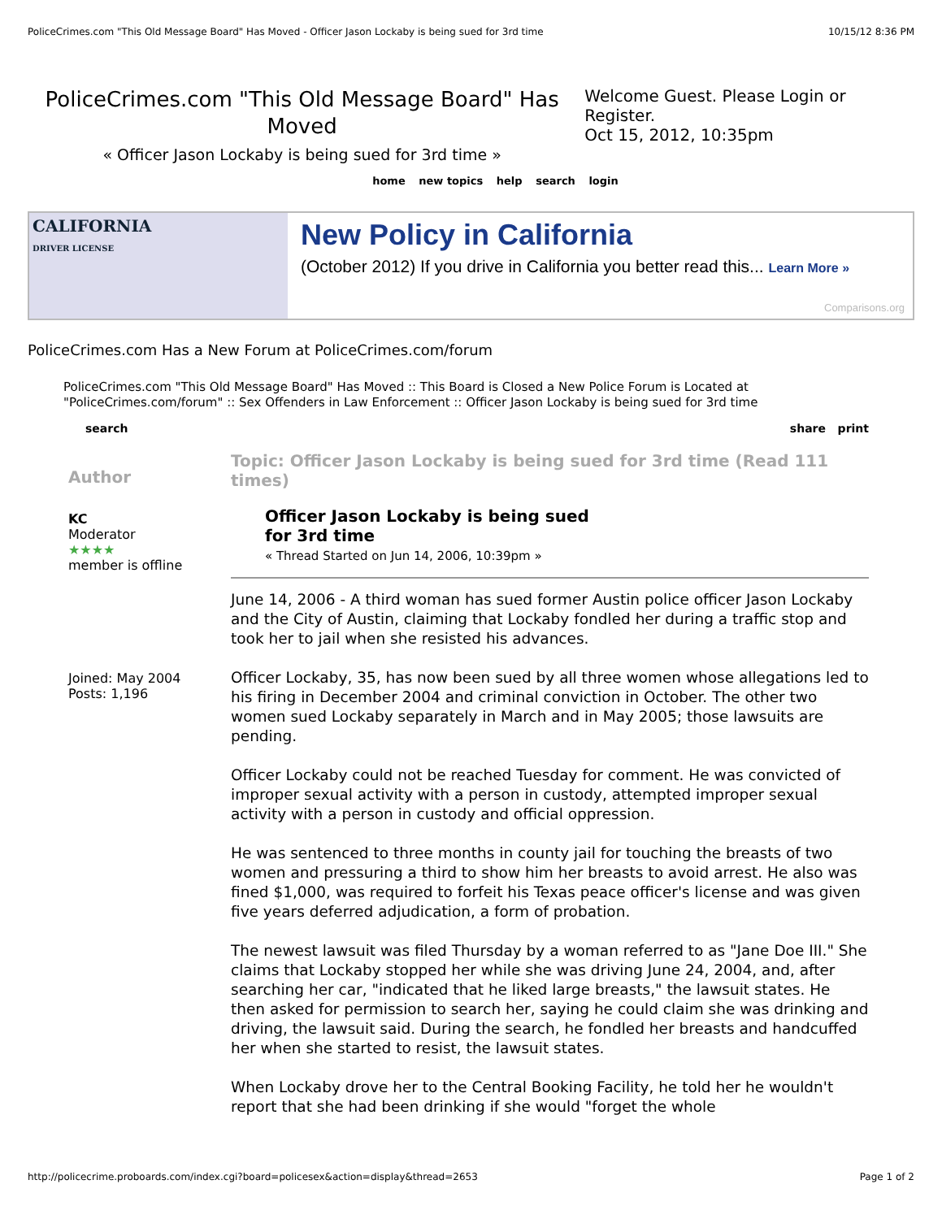PoliceCrimes.com "This Old Message Board" Has Moved - Officer Jason Lockaby is being sued for 3rd time 10/15/12 8:36 PM
PoliceCrimes.com "This Old Message Board" Has Moved
« Officer Jason Lockaby is being sued for 3rd time »
Welcome Guest. Please Login or Register.
Oct 15, 2012, 10:35pm
home new topics help search login
CALIFORNIA
DRIVER LICENSE
New Policy in California
(October 2012) If you drive in California you better read this... Learn More »
Comparisons.org
PoliceCrimes.com Has a New Forum at PoliceCrimes.com/forum
PoliceCrimes.com "This Old Message Board" Has Moved :: This Board is Closed a New Police Forum is Located at "PoliceCrimes.com/forum" :: Sex Offenders in Law Enforcement :: Officer Jason Lockaby is being sued for 3rd time
search share print
Author
KC
Moderator
★★★★
member is offline
Joined: May 2004
Posts: 1,196
Topic: Officer Jason Lockaby is being sued for 3rd time (Read 111 times)
Officer Jason Lockaby is being sued
for 3rd time
« Thread Started on Jun 14, 2006, 10:39pm »
June 14, 2006 - A third woman has sued former Austin police officer Jason Lockaby and the City of Austin, claiming that Lockaby fondled her during a traffic stop and took her to jail when she resisted his advances.
Officer Lockaby, 35, has now been sued by all three women whose allegations led to his firing in December 2004 and criminal conviction in October. The other two women sued Lockaby separately in March and in May 2005; those lawsuits are pending.
Officer Lockaby could not be reached Tuesday for comment. He was convicted of improper sexual activity with a person in custody, attempted improper sexual activity with a person in custody and official oppression.
He was sentenced to three months in county jail for touching the breasts of two women and pressuring a third to show him her breasts to avoid arrest. He also was fined $1,000, was required to forfeit his Texas peace officer's license and was given five years deferred adjudication, a form of probation.
The newest lawsuit was filed Thursday by a woman referred to as "Jane Doe III." She claims that Lockaby stopped her while she was driving June 24, 2004, and, after searching her car, "indicated that he liked large breasts," the lawsuit states. He then asked for permission to search her, saying he could claim she was drinking and driving, the lawsuit said. During the search, he fondled her breasts and handcuffed her when she started to resist, the lawsuit states.
When Lockaby drove her to the Central Booking Facility, he told her he wouldn't report that she had been drinking if she would "forget the whole
http://policecrime.proboards.com/index.cgi?board=policesex&action=display&thread=2653 Page 1 of 2